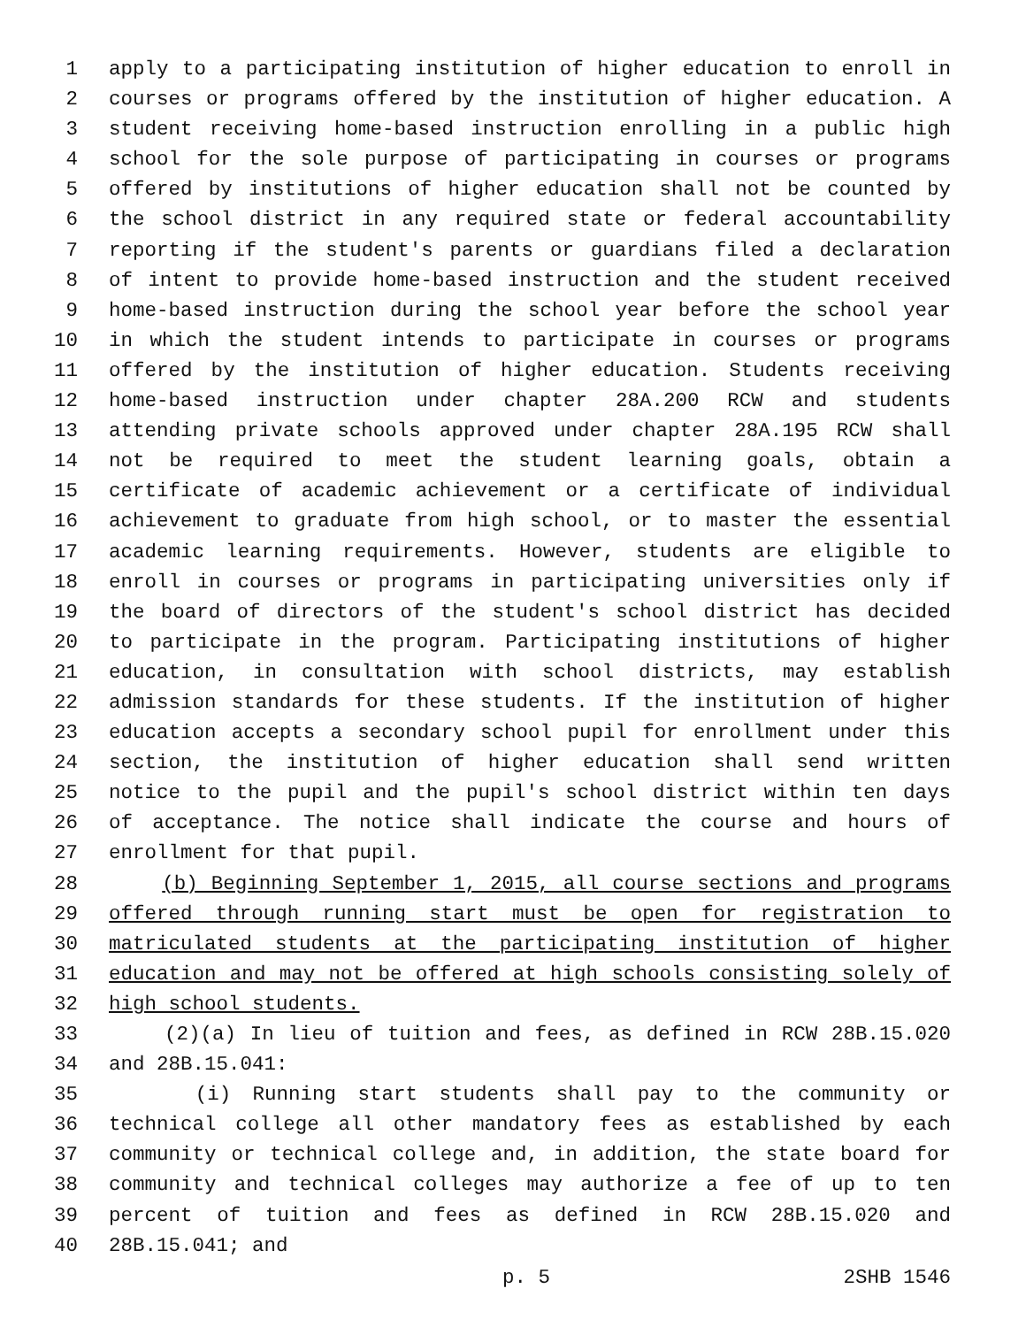1 apply to a participating institution of higher education to enroll in
2 courses or programs offered by the institution of higher education. A
3 student receiving home-based instruction enrolling in a public high
4 school for the sole purpose of participating in courses or programs
5 offered by institutions of higher education shall not be counted by
6 the school district in any required state or federal accountability
7 reporting if the student's parents or guardians filed a declaration
8 of intent to provide home-based instruction and the student received
9 home-based instruction during the school year before the school year
10 in which the student intends to participate in courses or programs
11 offered by the institution of higher education. Students receiving
12 home-based instruction under chapter 28A.200 RCW and students
13 attending private schools approved under chapter 28A.195 RCW shall
14 not be required to meet the student learning goals, obtain a
15 certificate of academic achievement or a certificate of individual
16 achievement to graduate from high school, or to master the essential
17 academic learning requirements. However, students are eligible to
18 enroll in courses or programs in participating universities only if
19 the board of directors of the student's school district has decided
20 to participate in the program. Participating institutions of higher
21 education, in consultation with school districts, may establish
22 admission standards for these students. If the institution of higher
23 education accepts a secondary school pupil for enrollment under this
24 section, the institution of higher education shall send written
25 notice to the pupil and the pupil's school district within ten days
26 of acceptance. The notice shall indicate the course and hours of
27 enrollment for that pupil.
28 (b) Beginning September 1, 2015, all course sections and programs
29 offered through running start must be open for registration to
30 matriculated students at the participating institution of higher
31 education and may not be offered at high schools consisting solely of
32 high school students.
33 (2)(a) In lieu of tuition and fees, as defined in RCW 28B.15.020
34 and 28B.15.041:
35 (i) Running start students shall pay to the community or
36 technical college all other mandatory fees as established by each
37 community or technical college and, in addition, the state board for
38 community and technical colleges may authorize a fee of up to ten
39 percent of tuition and fees as defined in RCW 28B.15.020 and
40 28B.15.041; and
p. 5 2SHB 1546